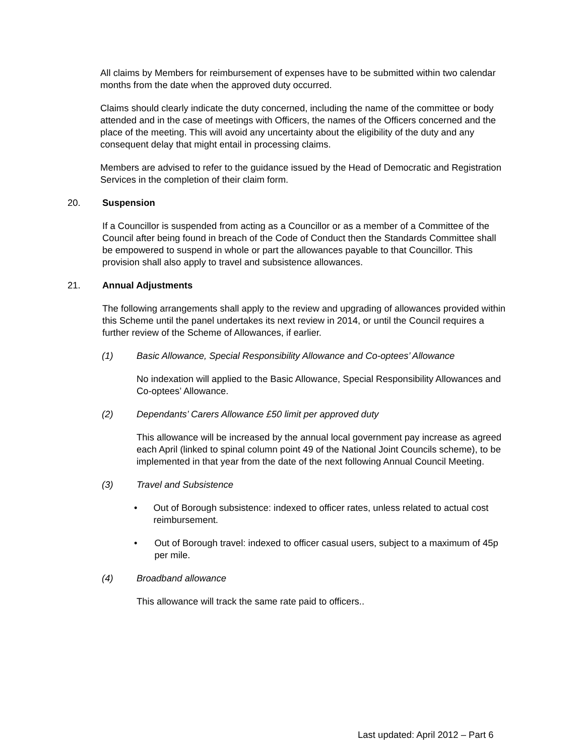All claims by Members for reimbursement of expenses have to be submitted within two calendar months from the date when the approved duty occurred.
Claims should clearly indicate the duty concerned, including the name of the committee or body attended and in the case of meetings with Officers, the names of the Officers concerned and the place of the meeting. This will avoid any uncertainty about the eligibility of the duty and any consequent delay that might entail in processing claims.
Members are advised to refer to the guidance issued by the Head of Democratic and Registration Services in the completion of their claim form.
20. Suspension
If a Councillor is suspended from acting as a Councillor or as a member of a Committee of the Council after being found in breach of the Code of Conduct then the Standards Committee shall be empowered to suspend in whole or part the allowances payable to that Councillor. This provision shall also apply to travel and subsistence allowances.
21. Annual Adjustments
The following arrangements shall apply to the review and upgrading of allowances provided within this Scheme until the panel undertakes its next review in 2014, or until the Council requires a further review of the Scheme of Allowances, if earlier.
(1) Basic Allowance, Special Responsibility Allowance and Co-optees’ Allowance
No indexation will applied to the Basic Allowance, Special Responsibility Allowances and Co-optees’ Allowance.
(2) Dependants’ Carers Allowance £50 limit per approved duty
This allowance will be increased by the annual local government pay increase as agreed each April (linked to spinal column point 49 of the National Joint Councils scheme), to be implemented in that year from the date of the next following Annual Council Meeting.
(3) Travel and Subsistence
• Out of Borough subsistence: indexed to officer rates, unless related to actual cost reimbursement.
• Out of Borough travel: indexed to officer casual users, subject to a maximum of 45p per mile.
(4) Broadband allowance
This allowance will track the same rate paid to officers..
Last updated: April 2012 – Part 6